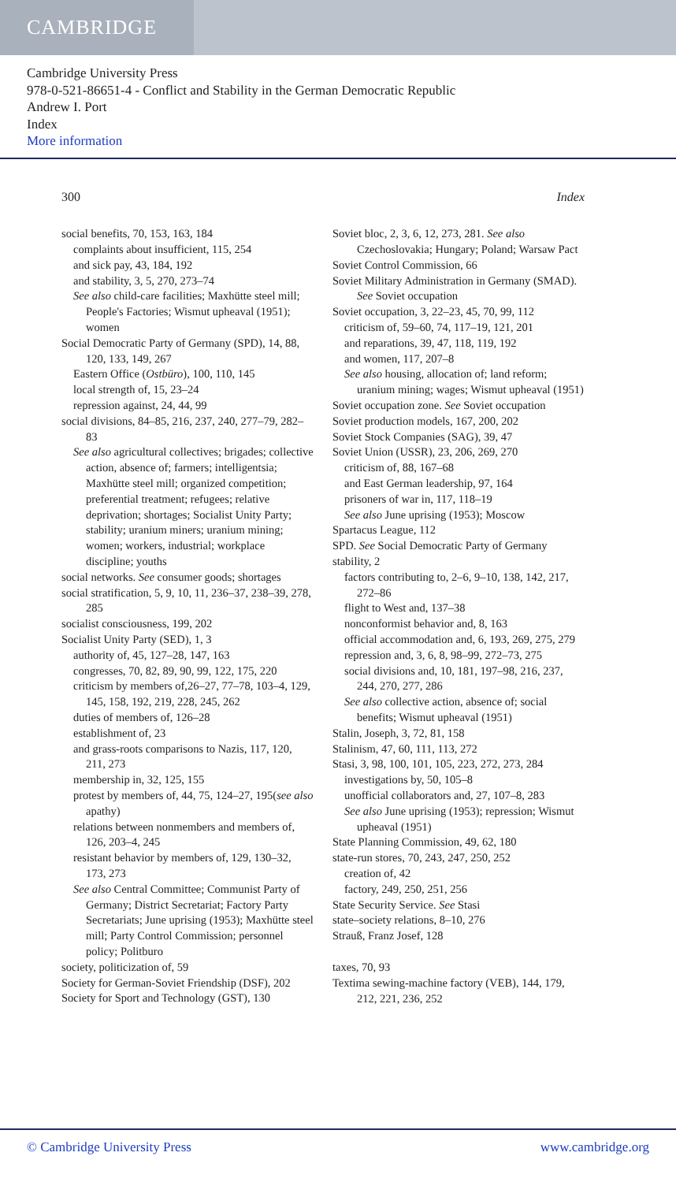CAMBRIDGE
Cambridge University Press
978-0-521-86651-4 - Conflict and Stability in the German Democratic Republic
Andrew I. Port
Index
More information
300 Index
social benefits, 70, 153, 163, 184
complaints about insufficient, 115, 254
and sick pay, 43, 184, 192
and stability, 3, 5, 270, 273–74
See also child-care facilities; Maxhütte steel mill; People's Factories; Wismut upheaval (1951); women
Social Democratic Party of Germany (SPD), 14, 88, 120, 133, 149, 267
Eastern Office (Ostbüro), 100, 110, 145
local strength of, 15, 23–24
repression against, 24, 44, 99
social divisions, 84–85, 216, 237, 240, 277–79, 282–83
See also agricultural collectives; brigades; collective action, absence of; farmers; intelligentsia; Maxhütte steel mill; organized competition; preferential treatment; refugees; relative deprivation; shortages; Socialist Unity Party; stability; uranium miners; uranium mining; women; workers, industrial; workplace discipline; youths
social networks. See consumer goods; shortages
social stratification, 5, 9, 10, 11, 236–37, 238–39, 278, 285
socialist consciousness, 199, 202
Socialist Unity Party (SED), 1, 3
authority of, 45, 127–28, 147, 163
congresses, 70, 82, 89, 90, 99, 122, 175, 220
criticism by members of,26–27, 77–78, 103–4, 129, 145, 158, 192, 219, 228, 245, 262
duties of members of, 126–28
establishment of, 23
and grass-roots comparisons to Nazis, 117, 120, 211, 273
membership in, 32, 125, 155
protest by members of, 44, 75, 124–27, 195(see also apathy)
relations between nonmembers and members of, 126, 203–4, 245
resistant behavior by members of, 129, 130–32, 173, 273
See also Central Committee; Communist Party of Germany; District Secretariat; Factory Party Secretariats; June uprising (1953); Maxhütte steel mill; Party Control Commission; personnel policy; Politburo
society, politicization of, 59
Society for German-Soviet Friendship (DSF), 202
Society for Sport and Technology (GST), 130
Soviet bloc, 2, 3, 6, 12, 273, 281. See also Czechoslovakia; Hungary; Poland; Warsaw Pact
Soviet Control Commission, 66
Soviet Military Administration in Germany (SMAD). See Soviet occupation
Soviet occupation, 3, 22–23, 45, 70, 99, 112
criticism of, 59–60, 74, 117–19, 121, 201
and reparations, 39, 47, 118, 119, 192
and women, 117, 207–8
See also housing, allocation of; land reform; uranium mining; wages; Wismut upheaval (1951)
Soviet occupation zone. See Soviet occupation
Soviet production models, 167, 200, 202
Soviet Stock Companies (SAG), 39, 47
Soviet Union (USSR), 23, 206, 269, 270
criticism of, 88, 167–68
and East German leadership, 97, 164
prisoners of war in, 117, 118–19
See also June uprising (1953); Moscow
Spartacus League, 112
SPD. See Social Democratic Party of Germany
stability, 2
factors contributing to, 2–6, 9–10, 138, 142, 217, 272–86
flight to West and, 137–38
nonconformist behavior and, 8, 163
official accommodation and, 6, 193, 269, 275, 279
repression and, 3, 6, 8, 98–99, 272–73, 275
social divisions and, 10, 181, 197–98, 216, 237, 244, 270, 277, 286
See also collective action, absence of; social benefits; Wismut upheaval (1951)
Stalin, Joseph, 3, 72, 81, 158
Stalinism, 47, 60, 111, 113, 272
Stasi, 3, 98, 100, 101, 105, 223, 272, 273, 284
investigations by, 50, 105–8
unofficial collaborators and, 27, 107–8, 283
See also June uprising (1953); repression; Wismut upheaval (1951)
State Planning Commission, 49, 62, 180
state-run stores, 70, 243, 247, 250, 252
creation of, 42
factory, 249, 250, 251, 256
State Security Service. See Stasi
state–society relations, 8–10, 276
Strauß, Franz Josef, 128
taxes, 70, 93
Textima sewing-machine factory (VEB), 144, 179, 212, 221, 236, 252
© Cambridge University Press www.cambridge.org